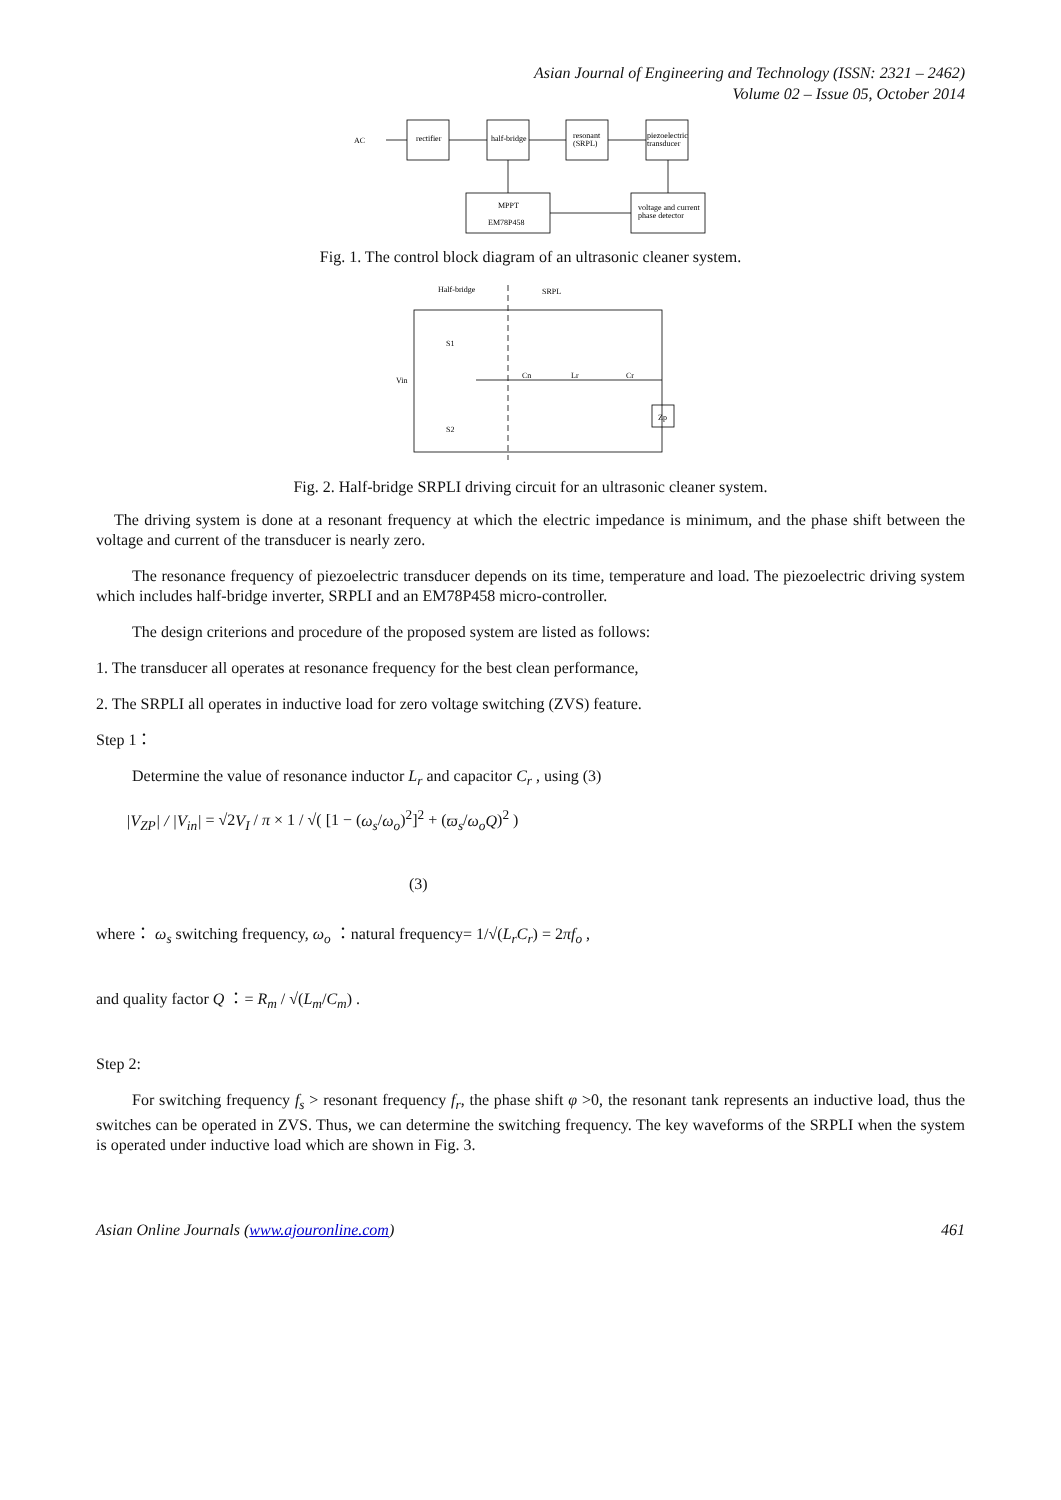Asian Journal of Engineering and Technology (ISSN: 2321 – 2462)
Volume 02 – Issue 05, October 2014
AC
rectifier
half-bridge
resonant
(SRPL)
piezoelectric
transducer
MPPT
EM78P458
voltage and current
phase detector
Fig. 1. The control block diagram of an ultrasonic cleaner system.
Half-bridge
SRPL
S1
S2
Vin
Cn
Lr
Cr
Zp
Fig. 2. Half-bridge SRPLI driving circuit for an ultrasonic cleaner system.
The driving system is done at a resonant frequency at which the electric impedance is minimum, and the phase shift between the voltage and current of the transducer is nearly zero.
The resonance frequency of piezoelectric transducer depends on its time, temperature and load. The piezoelectric driving system which includes half-bridge inverter, SRPLI and an EM78P458 micro-controller.
The design criterions and procedure of the proposed system are listed as follows:
1. The transducer all operates at resonance frequency for the best clean performance,
2. The SRPLI all operates in inductive load for zero voltage switching (ZVS) feature.
Step 1：
Determine the value of resonance inductor L<sub>r</sub> and capacitor C<sub>r</sub> , using (3)
|V<sub>ZP</sub>| / |V<sub>in</sub>| = √2V<sub>I</sub> / π × 1 / √( [1 − (ω<sub>s</sub>/ω<sub>o</sub>)<sup>2</sup>]<sup>2</sup> + (ϖ<sub>s</sub>/ω<sub>o</sub>Q)<sup>2</sup> )
(3)
where： ω<sub>s</sub> switching frequency, ω<sub>o</sub> ：natural frequency= 1/√(L<sub>r</sub>C<sub>r</sub>) = 2πf<sub>o</sub> ,
and quality factor Q ：= R<sub>m</sub> / √(L<sub>m</sub>/C<sub>m</sub>) .
Step 2:
For switching frequency f<sub>s</sub> > resonant frequency f<sub>r</sub>, the phase shift φ >0, the resonant tank represents an inductive load, thus the switches can be operated in ZVS. Thus, we can determine the switching frequency. The key waveforms of the SRPLI when the system is operated under inductive load which are shown in Fig. 3.
Asian Online Journals (www.ajouronline.com) 461